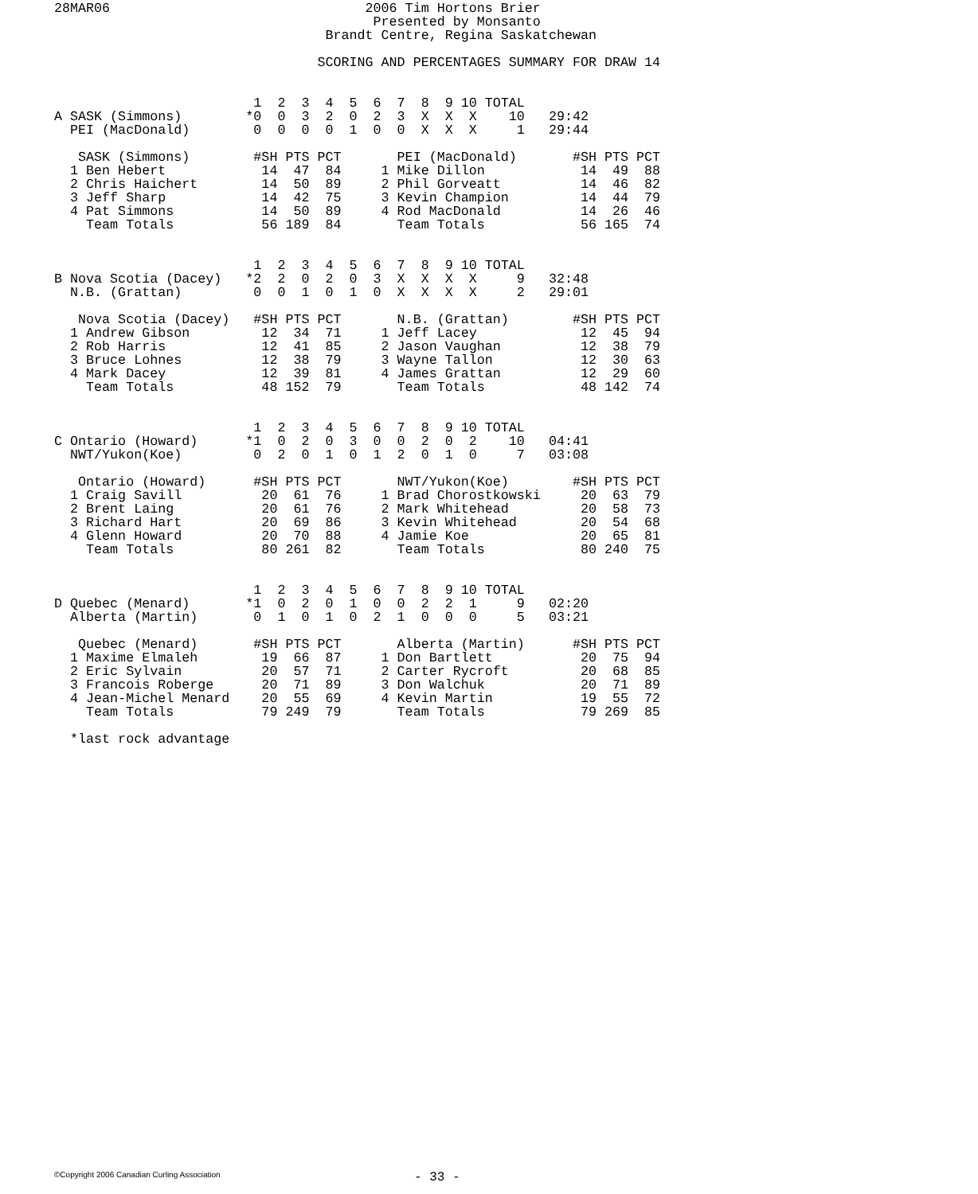28MAR06                                2006 Tim Hortons Brier
                                        Presented by Monsanto
                                  Brandt Centre, Regina Saskatchewan

                                 SCORING AND PERCENTAGES SUMMARY FOR DRAW 14


                         1  2  3  4  5  6  7  8  9 10 TOTAL
A SASK (Simmons)        *0  0  3  2  0  2  3  X  X  X    10   29:42
  PEI (MacDonald)        0  0  0  0  1  0  0  X  X  X     1   29:44

   SASK (Simmons)        #SH PTS PCT       PEI (MacDonald)       #SH PTS PCT
  1 Ben Hebert            14  47  84     1 Mike Dillon            14  49  88
  2 Chris Haichert        14  50  89     2 Phil Gorveatt          14  46  82
  3 Jeff Sharp            14  42  75     3 Kevin Champion         14  44  79
  4 Pat Simmons           14  50  89     4 Rod MacDonald          14  26  46
    Team Totals           56 189  84       Team Totals            56 165  74


                         1  2  3  4  5  6  7  8  9 10 TOTAL
B Nova Scotia (Dacey)   *2  2  0  2  0  3  X  X  X  X     9   32:48
  N.B. (Grattan)         0  0  1  0  1  0  X  X  X  X     2   29:01

   Nova Scotia (Dacey)   #SH PTS PCT       N.B. (Grattan)        #SH PTS PCT
  1 Andrew Gibson         12  34  71     1 Jeff Lacey             12  45  94
  2 Rob Harris            12  41  85     2 Jason Vaughan          12  38  79
  3 Bruce Lohnes          12  38  79     3 Wayne Tallon           12  30  63
  4 Mark Dacey            12  39  81     4 James Grattan          12  29  60
    Team Totals           48 152  79       Team Totals            48 142  74


                         1  2  3  4  5  6  7  8  9 10 TOTAL
C Ontario (Howard)      *1  0  2  0  3  0  0  2  0  2    10   04:41
  NWT/Yukon(Koe)         0  2  0  1  0  1  2  0  1  0     7   03:08

   Ontario (Howard)      #SH PTS PCT       NWT/Yukon(Koe)        #SH PTS PCT
  1 Craig Savill          20  61  76     1 Brad Chorostkowski     20  63  79
  2 Brent Laing           20  61  76     2 Mark Whitehead         20  58  73
  3 Richard Hart          20  69  86     3 Kevin Whitehead        20  54  68
  4 Glenn Howard          20  70  88     4 Jamie Koe              20  65  81
    Team Totals           80 261  82       Team Totals            80 240  75


                         1  2  3  4  5  6  7  8  9 10 TOTAL
D Quebec (Menard)       *1  0  2  0  1  0  0  2  2  1     9   02:20
  Alberta (Martin)       0  1  0  1  0  2  1  0  0  0     5   03:21

   Quebec (Menard)       #SH PTS PCT       Alberta (Martin)      #SH PTS PCT
  1 Maxime Elmaleh        19  66  87     1 Don Bartlett           20  75  94
  2 Eric Sylvain          20  57  71     2 Carter Rycroft         20  68  85
  3 Francois Roberge      20  71  89     3 Don Walchuk            20  71  89
  4 Jean-Michel Menard    20  55  69     4 Kevin Martin           19  55  72
    Team Totals           79 249  79       Team Totals            79 269  85

  *last rock advantage
©Copyright 2006 Canadian Curling Association
- 33 -